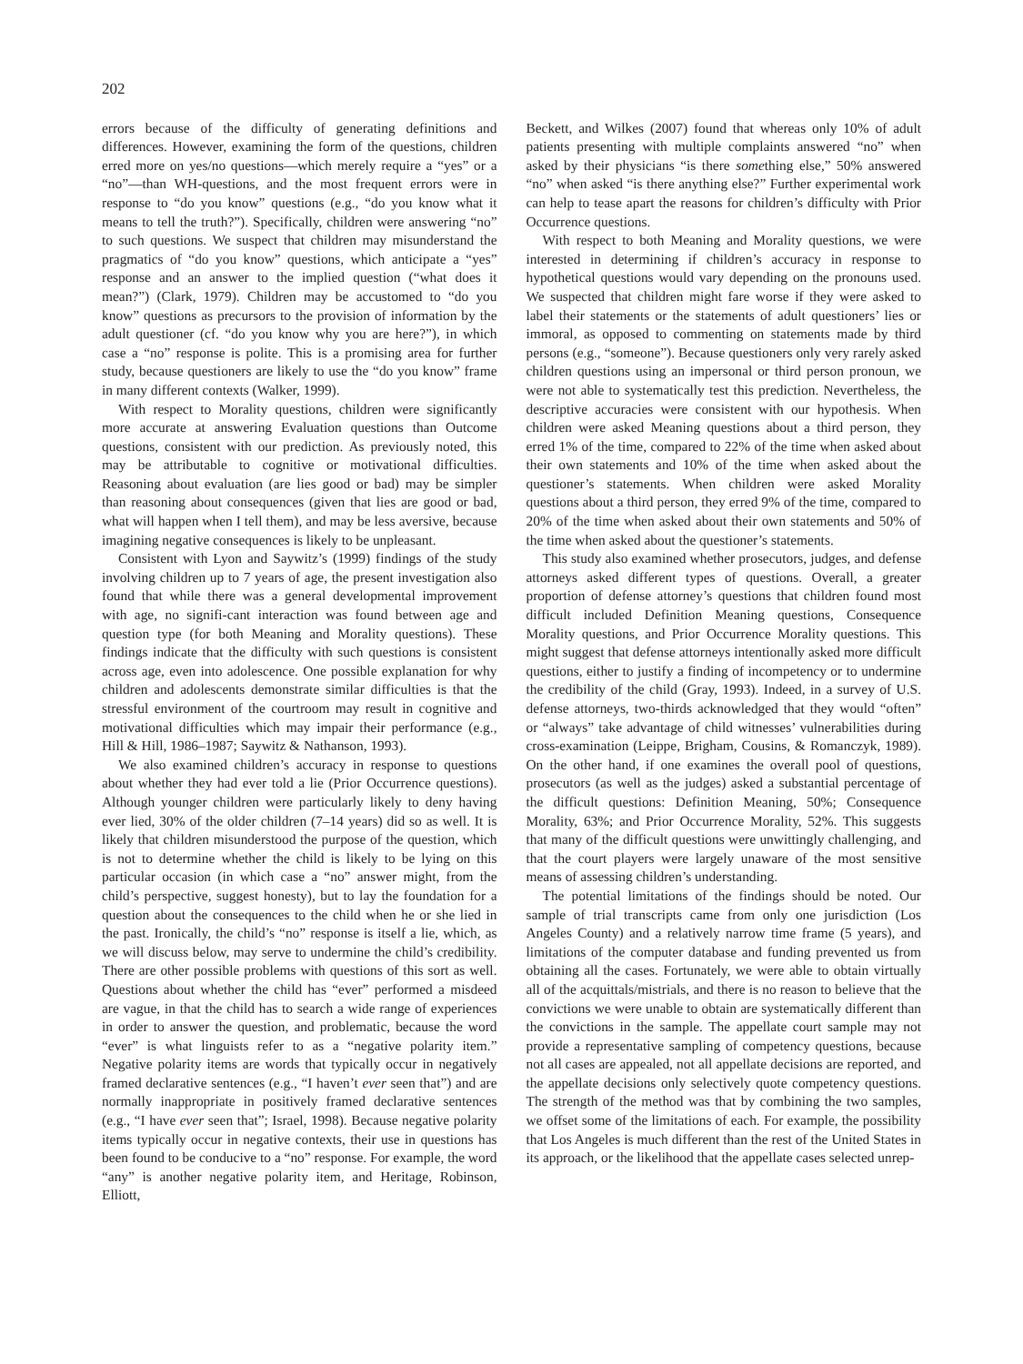202
errors because of the difficulty of generating definitions and differences. However, examining the form of the questions, children erred more on yes/no questions—which merely require a “yes” or a “no”—than WH-questions, and the most frequent errors were in response to “do you know” questions (e.g., “do you know what it means to tell the truth?”). Specifically, children were answering “no” to such questions. We suspect that children may misunderstand the pragmatics of “do you know” questions, which anticipate a “yes” response and an answer to the implied question (“what does it mean?”) (Clark, 1979). Children may be accustomed to “do you know” questions as precursors to the provision of information by the adult questioner (cf. “do you know why you are here?”), in which case a “no” response is polite. This is a promising area for further study, because questioners are likely to use the “do you know” frame in many different contexts (Walker, 1999).
With respect to Morality questions, children were significantly more accurate at answering Evaluation questions than Outcome questions, consistent with our prediction. As previously noted, this may be attributable to cognitive or motivational difficulties. Reasoning about evaluation (are lies good or bad) may be simpler than reasoning about consequences (given that lies are good or bad, what will happen when I tell them), and may be less aversive, because imagining negative consequences is likely to be unpleasant.
Consistent with Lyon and Saywitz’s (1999) findings of the study involving children up to 7 years of age, the present investigation also found that while there was a general developmental improvement with age, no signifi-cant interaction was found between age and question type (for both Meaning and Morality questions). These findings indicate that the difficulty with such questions is consistent across age, even into adolescence. One possible explanation for why children and adolescents demonstrate similar difficulties is that the stressful environment of the courtroom may result in cognitive and motivational difficulties which may impair their performance (e.g., Hill & Hill, 1986–1987; Saywitz & Nathanson, 1993).
We also examined children’s accuracy in response to questions about whether they had ever told a lie (Prior Occurrence questions). Although younger children were particularly likely to deny having ever lied, 30% of the older children (7–14 years) did so as well. It is likely that children misunderstood the purpose of the question, which is not to determine whether the child is likely to be lying on this particular occasion (in which case a “no” answer might, from the child’s perspective, suggest honesty), but to lay the foundation for a question about the consequences to the child when he or she lied in the past. Ironically, the child’s “no” response is itself a lie, which, as we will discuss below, may serve to undermine the child’s credibility. There are other possible problems with questions of this sort as well. Questions about whether the child has “ever” performed a misdeed are vague, in that the child has to search a wide range of experiences in order to answer the question, and problematic, because the word “ever” is what linguists refer to as a “negative polarity item.” Negative polarity items are words that typically occur in negatively framed declarative sentences (e.g., “I haven’t ever seen that”) and are normally inappropriate in positively framed declarative sentences (e.g., “I have ever seen that”; Israel, 1998). Because negative polarity items typically occur in negative contexts, their use in questions has been found to be conducive to a “no” response. For example, the word “any” is another negative polarity item, and Heritage, Robinson, Elliott,
Beckett, and Wilkes (2007) found that whereas only 10% of adult patients presenting with multiple complaints answered “no” when asked by their physicians “is there something else,” 50% answered “no” when asked “is there anything else?” Further experimental work can help to tease apart the reasons for children’s difficulty with Prior Occurrence questions.
With respect to both Meaning and Morality questions, we were interested in determining if children’s accuracy in response to hypothetical questions would vary depending on the pronouns used. We suspected that children might fare worse if they were asked to label their statements or the statements of adult questioners’ lies or immoral, as opposed to commenting on statements made by third persons (e.g., “someone”). Because questioners only very rarely asked children questions using an impersonal or third person pronoun, we were not able to systematically test this prediction. Nevertheless, the descriptive accuracies were consistent with our hypothesis. When children were asked Meaning questions about a third person, they erred 1% of the time, compared to 22% of the time when asked about their own statements and 10% of the time when asked about the questioner’s statements. When children were asked Morality questions about a third person, they erred 9% of the time, compared to 20% of the time when asked about their own statements and 50% of the time when asked about the questioner’s statements.
This study also examined whether prosecutors, judges, and defense attorneys asked different types of questions. Overall, a greater proportion of defense attorney’s questions that children found most difficult included Definition Meaning questions, Consequence Morality questions, and Prior Occurrence Morality questions. This might suggest that defense attorneys intentionally asked more difficult questions, either to justify a finding of incompetency or to undermine the credibility of the child (Gray, 1993). Indeed, in a survey of U.S. defense attorneys, two-thirds acknowledged that they would “often” or “always” take advantage of child witnesses’ vulnerabilities during cross-examination (Leippe, Brigham, Cousins, & Romanczyk, 1989). On the other hand, if one examines the overall pool of questions, prosecutors (as well as the judges) asked a substantial percentage of the difficult questions: Definition Meaning, 50%; Consequence Morality, 63%; and Prior Occurrence Morality, 52%. This suggests that many of the difficult questions were unwittingly challenging, and that the court players were largely unaware of the most sensitive means of assessing children’s understanding.
The potential limitations of the findings should be noted. Our sample of trial transcripts came from only one jurisdiction (Los Angeles County) and a relatively narrow time frame (5 years), and limitations of the computer database and funding prevented us from obtaining all the cases. Fortunately, we were able to obtain virtually all of the acquittals/mistrials, and there is no reason to believe that the convictions we were unable to obtain are systematically different than the convictions in the sample. The appellate court sample may not provide a representative sampling of competency questions, because not all cases are appealed, not all appellate decisions are reported, and the appellate decisions only selectively quote competency questions. The strength of the method was that by combining the two samples, we offset some of the limitations of each. For example, the possibility that Los Angeles is much different than the rest of the United States in its approach, or the likelihood that the appellate cases selected unrep-